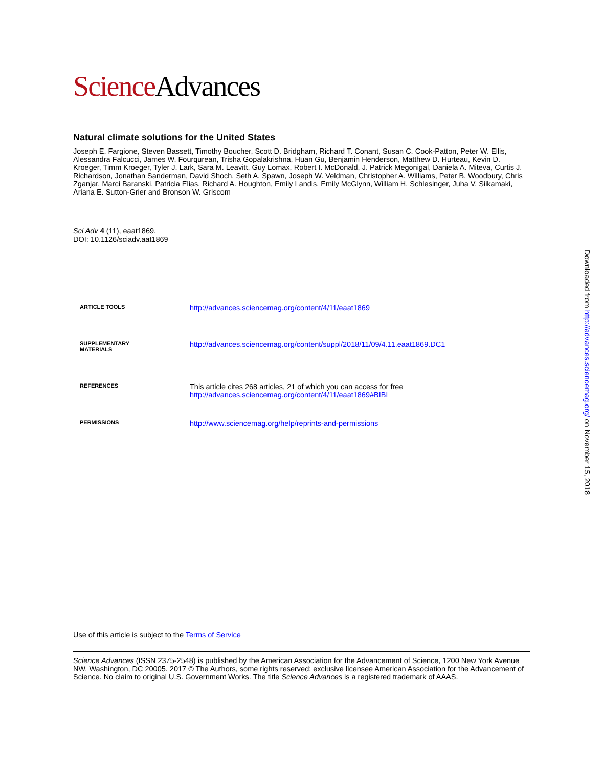Science Advances
Natural climate solutions for the United States
Joseph E. Fargione, Steven Bassett, Timothy Boucher, Scott D. Bridgham, Richard T. Conant, Susan C. Cook-Patton, Peter W. Ellis, Alessandra Falcucci, James W. Fourqurean, Trisha Gopalakrishna, Huan Gu, Benjamin Henderson, Matthew D. Hurteau, Kevin D. Kroeger, Timm Kroeger, Tyler J. Lark, Sara M. Leavitt, Guy Lomax, Robert I. McDonald, J. Patrick Megonigal, Daniela A. Miteva, Curtis J. Richardson, Jonathan Sanderman, David Shoch, Seth A. Spawn, Joseph W. Veldman, Christopher A. Williams, Peter B. Woodbury, Chris Zganjar, Marci Baranski, Patricia Elias, Richard A. Houghton, Emily Landis, Emily McGlynn, William H. Schlesinger, Juha V. Siikamaki, Ariana E. Sutton-Grier and Bronson W. Griscom
Sci Adv 4 (11), eaat1869.
DOI: 10.1126/sciadv.aat1869
| ARTICLE TOOLS | http://advances.sciencemag.org/content/4/11/eaat1869 |
| SUPPLEMENTARY MATERIALS | http://advances.sciencemag.org/content/suppl/2018/11/09/4.11.eaat1869.DC1 |
| REFERENCES | This article cites 268 articles, 21 of which you can access for free http://advances.sciencemag.org/content/4/11/eaat1869#BIBL |
| PERMISSIONS | http://www.sciencemag.org/help/reprints-and-permissions |
Use of this article is subject to the Terms of Service
Science Advances (ISSN 2375-2548) is published by the American Association for the Advancement of Science, 1200 New York Avenue NW, Washington, DC 20005. 2017 © The Authors, some rights reserved; exclusive licensee American Association for the Advancement of Science. No claim to original U.S. Government Works. The title Science Advances is a registered trademark of AAAS.
Downloaded from http://advances.sciencemag.org/ on November 15, 2018